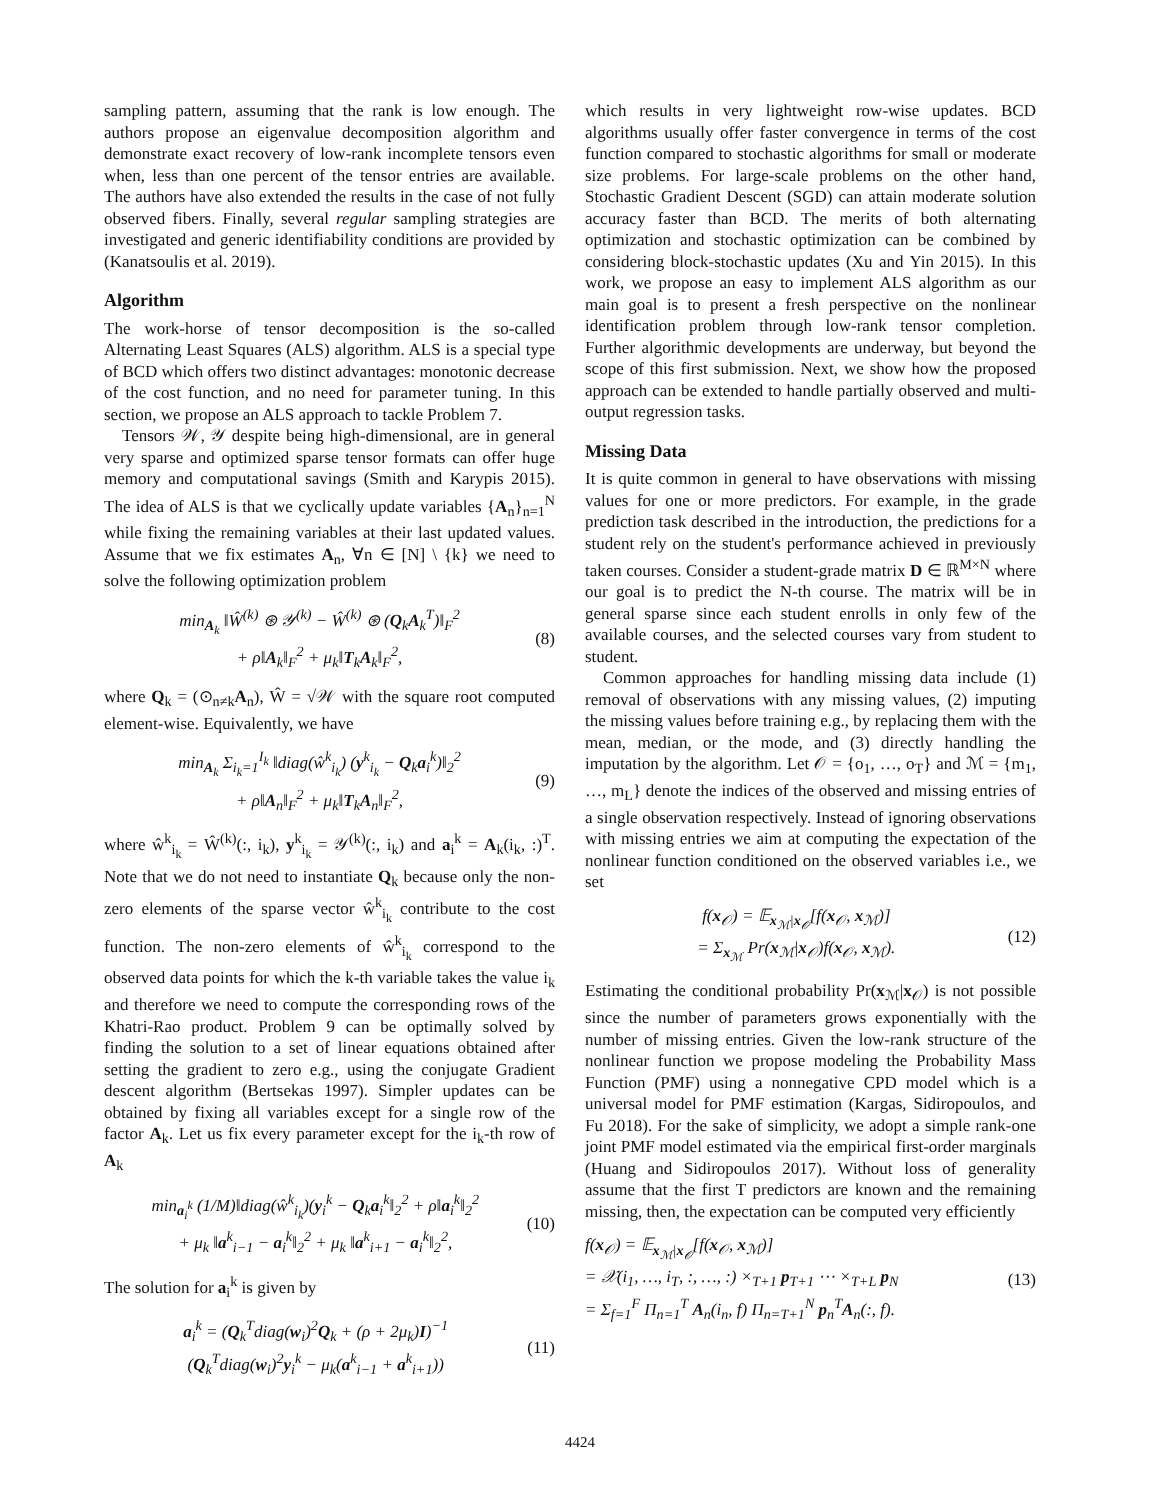sampling pattern, assuming that the rank is low enough. The authors propose an eigenvalue decomposition algorithm and demonstrate exact recovery of low-rank incomplete tensors even when, less than one percent of the tensor entries are available. The authors have also extended the results in the case of not fully observed fibers. Finally, several regular sampling strategies are investigated and generic identifiability conditions are provided by (Kanatsoulis et al. 2019).
Algorithm
The work-horse of tensor decomposition is the so-called Alternating Least Squares (ALS) algorithm. ALS is a special type of BCD which offers two distinct advantages: monotonic decrease of the cost function, and no need for parameter tuning. In this section, we propose an ALS approach to tackle Problem 7.
Tensors 𝒲, 𝒴 despite being high-dimensional, are in general very sparse and optimized sparse tensor formats can offer huge memory and computational savings (Smith and Karypis 2015). The idea of ALS is that we cyclically update variables {A<sub>n</sub>}<sub>n=1</sub><sup>N</sup> while fixing the remaining variables at their last updated values. Assume that we fix estimates A<sub>n</sub>, ∀n ∈ [N] \ {k} we need to solve the following optimization problem
min<sub>A<sub>k</sub></sub> ‖Ŵ<sup>(k)</sup> ⊛ 𝒴<sup>(k)</sup> − Ŵ<sup>(k)</sup> ⊛ (Q<sub>k</sub>A<sub>k</sub><sup>T</sup>)‖<sub>F</sub><sup>2</sup>
+ ρ‖A<sub>k</sub>‖<sub>F</sub><sup>2</sup> + μ<sub>k</sub>‖T<sub>k</sub>A<sub>k</sub>‖<sub>F</sub><sup>2</sup>,
(8)
where Q<sub>k</sub> = (⊙<sub>n≠k</sub>A<sub>n</sub>), Ŵ = √𝒲 with the square root computed element-wise. Equivalently, we have
min<sub>A<sub>k</sub></sub> Σ<sub>i<sub>k</sub>=1</sub><sup>I<sub>k</sub></sup> ‖diag(ŵ<sup>k</sup><sub>i<sub>k</sub></sub>) (y<sup>k</sup><sub>i<sub>k</sub></sub> − Q<sub>k</sub>a<sub>i</sub><sup>k</sup>)‖<sub>2</sub><sup>2</sup>
+ ρ‖A<sub>n</sub>‖<sub>F</sub><sup>2</sup> + μ<sub>k</sub>‖T<sub>k</sub>A<sub>n</sub>‖<sub>F</sub><sup>2</sup>,
(9)
where ŵ<sup>k</sup><sub>i<sub>k</sub></sub> = Ŵ<sup>(k)</sup>(:, i<sub>k</sub>), y<sup>k</sup><sub>i<sub>k</sub></sub> = 𝒴<sup>(k)</sup>(:, i<sub>k</sub>) and a<sub>i</sub><sup>k</sup> = A<sub>k</sub>(i<sub>k</sub>, :)<sup>T</sup>. Note that we do not need to instantiate Q<sub>k</sub> because only the non-zero elements of the sparse vector ŵ<sup>k</sup><sub>i<sub>k</sub></sub> contribute to the cost function. The non-zero elements of ŵ<sup>k</sup><sub>i<sub>k</sub></sub> correspond to the observed data points for which the k-th variable takes the value i<sub>k</sub> and therefore we need to compute the corresponding rows of the Khatri-Rao product. Problem 9 can be optimally solved by finding the solution to a set of linear equations obtained after setting the gradient to zero e.g., using the conjugate Gradient descent algorithm (Bertsekas 1997). Simpler updates can be obtained by fixing all variables except for a single row of the factor A<sub>k</sub>. Let us fix every parameter except for the i<sub>k</sub>-th row of A<sub>k</sub>
min<sub>a<sub>i</sub><sup>k</sup></sub> (1/M)‖diag(ŵ<sup>k</sup><sub>i<sub>k</sub></sub>)(y<sub>i</sub><sup>k</sup> − Q<sub>k</sub>a<sub>i</sub><sup>k</sup>‖<sub>2</sub><sup>2</sup> + ρ‖a<sub>i</sub><sup>k</sup>‖<sub>2</sub><sup>2</sup>
+ μ<sub>k</sub> ‖a<sup>k</sup><sub>i−1</sub> − a<sub>i</sub><sup>k</sup>‖<sub>2</sub><sup>2</sup> + μ<sub>k</sub> ‖a<sup>k</sup><sub>i+1</sub> − a<sub>i</sub><sup>k</sup>‖<sub>2</sub><sup>2</sup>,
(10)
The solution for a<sub>i</sub><sup>k</sup> is given by
a<sub>i</sub><sup>k</sup> = (Q<sub>k</sub><sup>T</sup>diag(w<sub>i</sub>)<sup>2</sup>Q<sub>k</sub> + (ρ + 2μ<sub>k</sub>)I)<sup>−1</sup>
(Q<sub>k</sub><sup>T</sup>diag(w<sub>i</sub>)<sup>2</sup>y<sub>i</sub><sup>k</sup> − μ<sub>k</sub>(a<sup>k</sup><sub>i−1</sub> + a<sup>k</sup><sub>i+1</sub>))
(11)
which results in very lightweight row-wise updates. BCD algorithms usually offer faster convergence in terms of the cost function compared to stochastic algorithms for small or moderate size problems. For large-scale problems on the other hand, Stochastic Gradient Descent (SGD) can attain moderate solution accuracy faster than BCD. The merits of both alternating optimization and stochastic optimization can be combined by considering block-stochastic updates (Xu and Yin 2015). In this work, we propose an easy to implement ALS algorithm as our main goal is to present a fresh perspective on the nonlinear identification problem through low-rank tensor completion. Further algorithmic developments are underway, but beyond the scope of this first submission. Next, we show how the proposed approach can be extended to handle partially observed and multi-output regression tasks.
Missing Data
It is quite common in general to have observations with missing values for one or more predictors. For example, in the grade prediction task described in the introduction, the predictions for a student rely on the student's performance achieved in previously taken courses. Consider a student-grade matrix D ∈ ℝ<sup>M×N</sup> where our goal is to predict the N-th course. The matrix will be in general sparse since each student enrolls in only few of the available courses, and the selected courses vary from student to student.
Common approaches for handling missing data include (1) removal of observations with any missing values, (2) imputing the missing values before training e.g., by replacing them with the mean, median, or the mode, and (3) directly handling the imputation by the algorithm. Let 𝒪 = {o<sub>1</sub>, …, o<sub>T</sub>} and ℳ = {m<sub>1</sub>, …, m<sub>L</sub>} denote the indices of the observed and missing entries of a single observation respectively. Instead of ignoring observations with missing entries we aim at computing the expectation of the nonlinear function conditioned on the observed variables i.e., we set
f(x<sub>𝒪</sub>) = 𝔼<sub>x<sub>ℳ</sub>|x<sub>𝒪</sub></sub>[f(x<sub>𝒪</sub>, x<sub>ℳ</sub>)]
= Σ<sub>x<sub>ℳ</sub></sub> Pr(x<sub>ℳ</sub>|x<sub>𝒪</sub>)f(x<sub>𝒪</sub>, x<sub>ℳ</sub>).
(12)
Estimating the conditional probability Pr(x<sub>ℳ</sub>|x<sub>𝒪</sub>) is not possible since the number of parameters grows exponentially with the number of missing entries. Given the low-rank structure of the nonlinear function we propose modeling the Probability Mass Function (PMF) using a nonnegative CPD model which is a universal model for PMF estimation (Kargas, Sidiropoulos, and Fu 2018). For the sake of simplicity, we adopt a simple rank-one joint PMF model estimated via the empirical first-order marginals (Huang and Sidiropoulos 2017). Without loss of generality assume that the first T predictors are known and the remaining missing, then, the expectation can be computed very efficiently
f(x<sub>𝒪</sub>) = 𝔼<sub>x<sub>ℳ</sub>|x<sub>𝒪</sub></sub>[f(x<sub>𝒪</sub>, x<sub>ℳ</sub>)]
= 𝒳(i<sub>1</sub>, …, i<sub>T</sub>, :, …, :) ×<sub>T+1</sub> p<sub>T+1</sub> ⋯ ×<sub>T+L</sub> p<sub>N</sub>
= Σ<sub>f=1</sub><sup>F</sup> Π<sub>n=1</sub><sup>T</sup> A<sub>n</sub>(i<sub>n</sub>, f) Π<sub>n=T+1</sub><sup>N</sup> p<sub>n</sub><sup>T</sup>A<sub>n</sub>(:, f).
(13)
4424